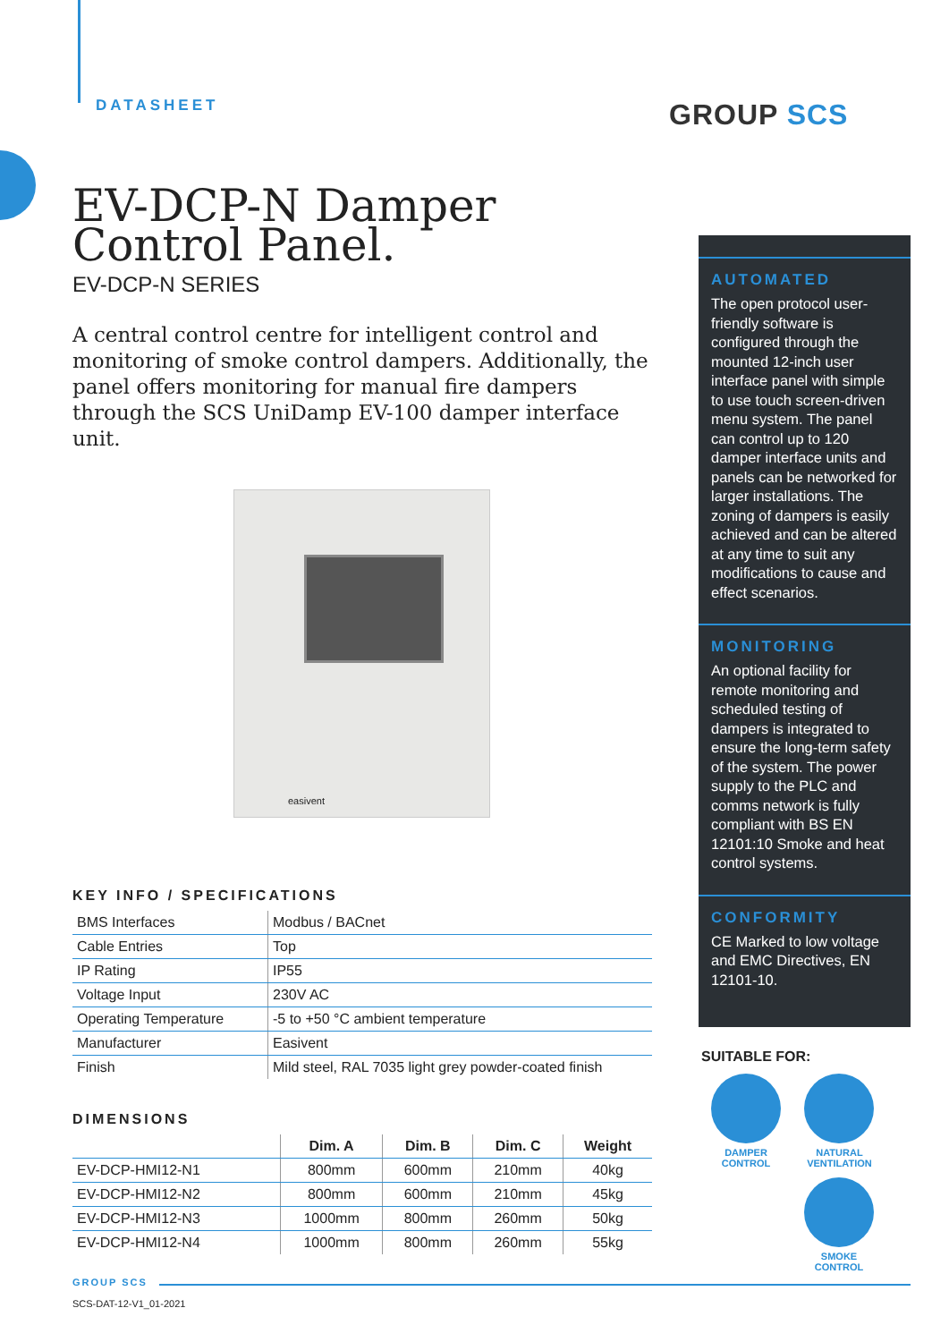GROUP SCS
DATASHEET
EV-DCP-N Damper Control Panel.
EV-DCP-N SERIES
A central control centre for intelligent control and monitoring of smoke control dampers. Additionally, the panel offers monitoring for manual fire dampers through the SCS UniDamp EV-100 damper interface unit.
easivent
KEY INFO / SPECIFICATIONS
| BMS Interfaces | Modbus / BACnet |
| Cable Entries | Top |
| IP Rating | IP55 |
| Voltage Input | 230V AC |
| Operating Temperature | -5 to +50 °C ambient temperature |
| Manufacturer | Easivent |
| Finish | Mild steel, RAL 7035 light grey powder-coated finish |
DIMENSIONS
| | Dim. A | Dim. B | Dim. C | Weight |
| --- | --- | --- | --- | --- |
| EV-DCP-HMI12-N1 | 800mm | 600mm | 210mm | 40kg |
| EV-DCP-HMI12-N2 | 800mm | 600mm | 210mm | 45kg |
| EV-DCP-HMI12-N3 | 1000mm | 800mm | 260mm | 50kg |
| EV-DCP-HMI12-N4 | 1000mm | 800mm | 260mm | 55kg |
AUTOMATED
The open protocol user-friendly software is configured through the mounted 12-inch user interface panel with simple to use touch screen-driven menu system. The panel can control up to 120 damper interface units and panels can be networked for larger installations. The zoning of dampers is easily achieved and can be altered at any time to suit any modifications to cause and effect scenarios.
MONITORING
An optional facility for remote monitoring and scheduled testing of dampers is integrated to ensure the long-term safety of the system. The power supply to the PLC and comms network is fully compliant with BS EN 12101:10 Smoke and heat control systems.
CONFORMITY
CE Marked to low voltage and EMC Directives, EN 12101-10.
SUITABLE FOR:
DAMPER
CONTROL
NATURAL
VENTILATION
SMOKE
CONTROL
GROUP SCS
SCS-DAT-12-V1_01-2021